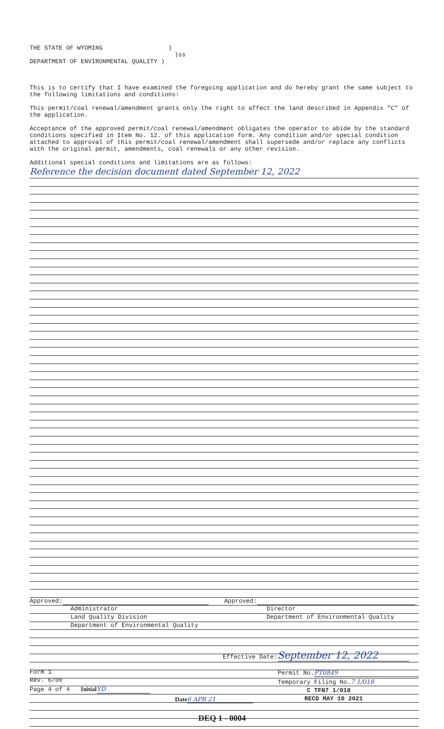THE STATE OF WYOMING )
)ss
DEPARTMENT OF ENVIRONMENTAL QUALITY )
This is to certify that I have examined the foregoing application and do hereby grant the same subject to the following limitations and conditions:
This permit/coal renewal/amendment grants only the right to affect the land described in Appendix "C" of the application.
Acceptance of the approved permit/coal renewal/amendment obligates the operator to abide by the standard conditions specified in Item No. 12. of this application form. Any condition and/or special condition attached to approval of this permit/coal renewal/amendment shall supersede and/or replace any conflicts with the original permit, amendments, coal renewals or any other revision.
Additional special conditions and limitations are as follows:
Reference the decision document dated September 12, 2022
Approved:
Administrator
Land Quality Division
Department of Environmental Quality
Approved:
Director
Department of Environmental Quality
Effective Date: September 12, 2022
Form 1
Rev. 6/00
Page 4 of 4 Initial YD
Date 6 APR 21
Permit No. PT0849
Temporary Filing No. 7 1/018
C TFN7 1/018
RECD MAY 10 2021
DEQ 1 - 0004